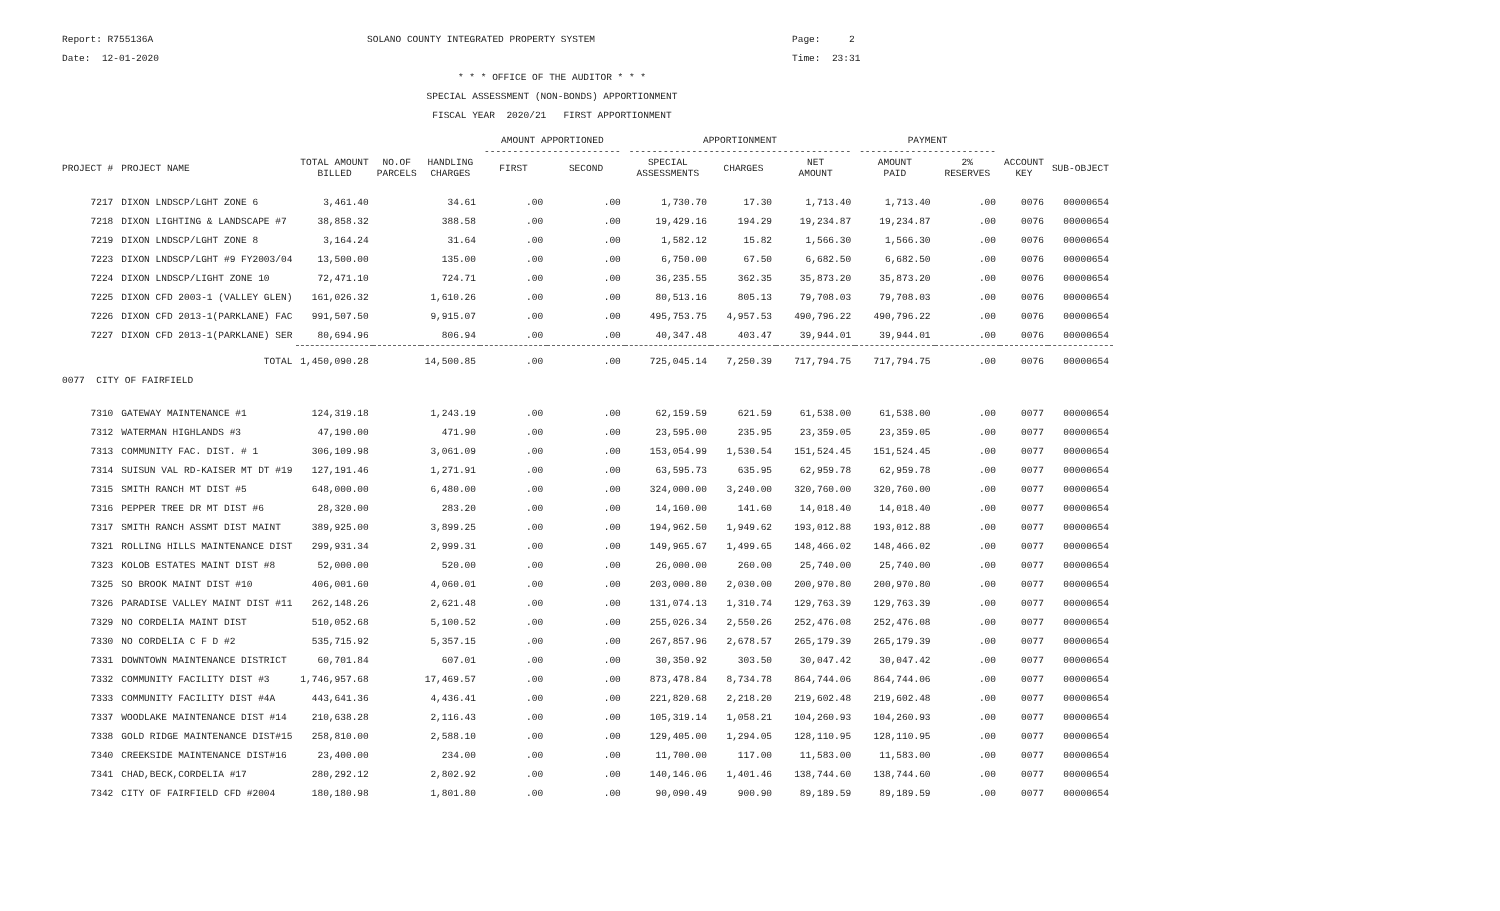Report: R755136A SOLANO COUNTY INTEGRATED PROPERTY SYSTEM Page: 2
Date: 12-01-2020 Time: 23:31
* * * OFFICE OF THE AUDITOR * * *
SPECIAL ASSESSMENT (NON-BONDS) APPORTIONMENT
FISCAL YEAR 2020/21 FIRST APPORTIONMENT
| | | | | | AMOUNT APPORTIONED ------------------------ | | APPORTIONMENT --------------------------------------- | | | PAYMENT ------------------------ | | | |
| --- | --- | --- | --- | --- | --- | --- | --- | --- | --- | --- | --- | --- | --- |
| PROJECT # | PROJECT NAME | TOTAL AMOUNT BILLED | NO.OF PARCELS | HANDLING CHARGES | FIRST | SECOND | SPECIAL ASSESSMENTS | CHARGES | NET AMOUNT | AMOUNT PAID | 2% RESERVES | ACCOUNT KEY | SUB-OBJECT |
| 7217 | DIXON LNDSCP/LGHT ZONE 6 | 3,461.40 | | 34.61 | .00 | .00 | 1,730.70 | 17.30 | 1,713.40 | 1,713.40 | .00 | 0076 | 00000654 |
| 7218 | DIXON LIGHTING & LANDSCAPE #7 | 38,858.32 | | 388.58 | .00 | .00 | 19,429.16 | 194.29 | 19,234.87 | 19,234.87 | .00 | 0076 | 00000654 |
| 7219 | DIXON LNDSCP/LGHT ZONE 8 | 3,164.24 | | 31.64 | .00 | .00 | 1,582.12 | 15.82 | 1,566.30 | 1,566.30 | .00 | 0076 | 00000654 |
| 7223 | DIXON LNDSCP/LGHT #9 FY2003/04 | 13,500.00 | | 135.00 | .00 | .00 | 6,750.00 | 67.50 | 6,682.50 | 6,682.50 | .00 | 0076 | 00000654 |
| 7224 | DIXON LNDSCP/LIGHT ZONE 10 | 72,471.10 | | 724.71 | .00 | .00 | 36,235.55 | 362.35 | 35,873.20 | 35,873.20 | .00 | 0076 | 00000654 |
| 7225 | DIXON CFD 2003-1 (VALLEY GLEN) | 161,026.32 | | 1,610.26 | .00 | .00 | 80,513.16 | 805.13 | 79,708.03 | 79,708.03 | .00 | 0076 | 00000654 |
| 7226 | DIXON CFD 2013-1(PARKLANE) FAC | 991,507.50 | | 9,915.07 | .00 | .00 | 495,753.75 | 4,957.53 | 490,796.22 | 490,796.22 | .00 | 0076 | 00000654 |
| 7227 | DIXON CFD 2013-1(PARKLANE) SER | 80,694.96 | | 806.94 | .00 | .00 | 40,347.48 | 403.47 | 39,944.01 | 39,944.01 | .00 | 0076 | 00000654 |
| | TOTAL | 1,450,090.28 | | 14,500.85 | .00 | .00 | 725,045.14 | 7,250.39 | 717,794.75 | 717,794.75 | .00 | 0076 | 00000654 |
| 0077 CITY OF FAIRFIELD | | | | | | | | | | | | | |
| 7310 | GATEWAY MAINTENANCE #1 | 124,319.18 | | 1,243.19 | .00 | .00 | 62,159.59 | 621.59 | 61,538.00 | 61,538.00 | .00 | 0077 | 00000654 |
| 7312 | WATERMAN HIGHLANDS #3 | 47,190.00 | | 471.90 | .00 | .00 | 23,595.00 | 235.95 | 23,359.05 | 23,359.05 | .00 | 0077 | 00000654 |
| 7313 | COMMUNITY FAC. DIST. # 1 | 306,109.98 | | 3,061.09 | .00 | .00 | 153,054.99 | 1,530.54 | 151,524.45 | 151,524.45 | .00 | 0077 | 00000654 |
| 7314 | SUISUN VAL RD-KAISER MT DT #19 | 127,191.46 | | 1,271.91 | .00 | .00 | 63,595.73 | 635.95 | 62,959.78 | 62,959.78 | .00 | 0077 | 00000654 |
| 7315 | SMITH RANCH MT DIST #5 | 648,000.00 | | 6,480.00 | .00 | .00 | 324,000.00 | 3,240.00 | 320,760.00 | 320,760.00 | .00 | 0077 | 00000654 |
| 7316 | PEPPER TREE DR MT DIST #6 | 28,320.00 | | 283.20 | .00 | .00 | 14,160.00 | 141.60 | 14,018.40 | 14,018.40 | .00 | 0077 | 00000654 |
| 7317 | SMITH RANCH ASSMT DIST MAINT | 389,925.00 | | 3,899.25 | .00 | .00 | 194,962.50 | 1,949.62 | 193,012.88 | 193,012.88 | .00 | 0077 | 00000654 |
| 7321 | ROLLING HILLS MAINTENANCE DIST | 299,931.34 | | 2,999.31 | .00 | .00 | 149,965.67 | 1,499.65 | 148,466.02 | 148,466.02 | .00 | 0077 | 00000654 |
| 7323 | KOLOB ESTATES MAINT DIST #8 | 52,000.00 | | 520.00 | .00 | .00 | 26,000.00 | 260.00 | 25,740.00 | 25,740.00 | .00 | 0077 | 00000654 |
| 7325 | SO BROOK MAINT DIST #10 | 406,001.60 | | 4,060.01 | .00 | .00 | 203,000.80 | 2,030.00 | 200,970.80 | 200,970.80 | .00 | 0077 | 00000654 |
| 7326 | PARADISE VALLEY MAINT DIST #11 | 262,148.26 | | 2,621.48 | .00 | .00 | 131,074.13 | 1,310.74 | 129,763.39 | 129,763.39 | .00 | 0077 | 00000654 |
| 7329 | NO CORDELIA MAINT DIST | 510,052.68 | | 5,100.52 | .00 | .00 | 255,026.34 | 2,550.26 | 252,476.08 | 252,476.08 | .00 | 0077 | 00000654 |
| 7330 | NO CORDELIA C F D #2 | 535,715.92 | | 5,357.15 | .00 | .00 | 267,857.96 | 2,678.57 | 265,179.39 | 265,179.39 | .00 | 0077 | 00000654 |
| 7331 | DOWNTOWN MAINTENANCE DISTRICT | 60,701.84 | | 607.01 | .00 | .00 | 30,350.92 | 303.50 | 30,047.42 | 30,047.42 | .00 | 0077 | 00000654 |
| 7332 | COMMUNITY FACILITY DIST #3 | 1,746,957.68 | | 17,469.57 | .00 | .00 | 873,478.84 | 8,734.78 | 864,744.06 | 864,744.06 | .00 | 0077 | 00000654 |
| 7333 | COMMUNITY FACILITY DIST #4A | 443,641.36 | | 4,436.41 | .00 | .00 | 221,820.68 | 2,218.20 | 219,602.48 | 219,602.48 | .00 | 0077 | 00000654 |
| 7337 | WOODLAKE MAINTENANCE DIST #14 | 210,638.28 | | 2,116.43 | .00 | .00 | 105,319.14 | 1,058.21 | 104,260.93 | 104,260.93 | .00 | 0077 | 00000654 |
| 7338 | GOLD RIDGE MAINTENANCE DIST#15 | 258,810.00 | | 2,588.10 | .00 | .00 | 129,405.00 | 1,294.05 | 128,110.95 | 128,110.95 | .00 | 0077 | 00000654 |
| 7340 | CREEKSIDE MAINTENANCE DIST#16 | 23,400.00 | | 234.00 | .00 | .00 | 11,700.00 | 117.00 | 11,583.00 | 11,583.00 | .00 | 0077 | 00000654 |
| 7341 | CHAD,BECK,CORDELIA #17 | 280,292.12 | | 2,802.92 | .00 | .00 | 140,146.06 | 1,401.46 | 138,744.60 | 138,744.60 | .00 | 0077 | 00000654 |
| 7342 | CITY OF FAIRFIELD CFD #2004 | 180,180.98 | | 1,801.80 | .00 | .00 | 90,090.49 | 900.90 | 89,189.59 | 89,189.59 | .00 | 0077 | 00000654 |